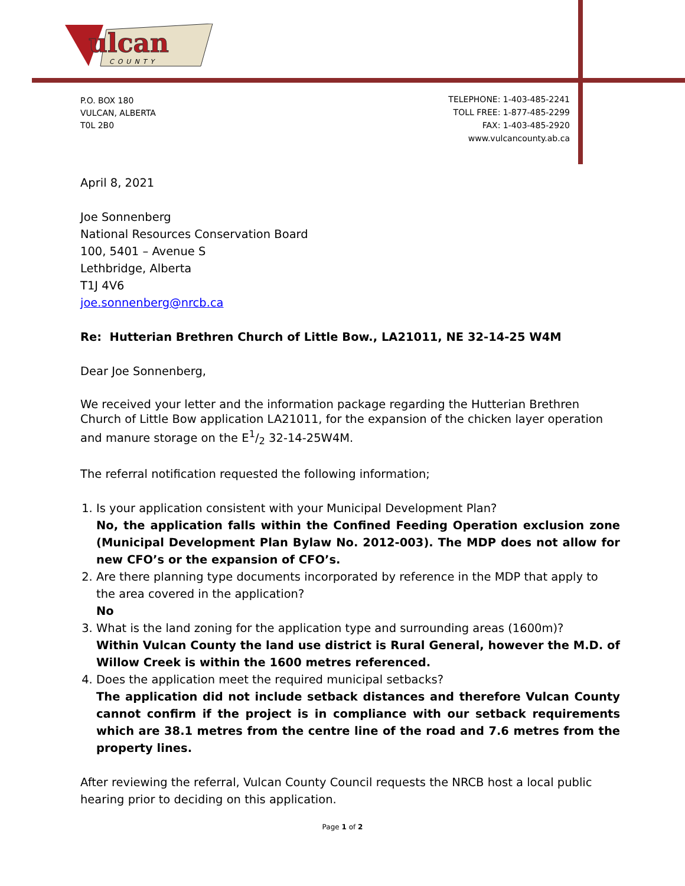ulcan
COUNTY
P.O. BOX 180
VULCAN, ALBERTA
T0L 2B0
TELEPHONE: 1-403-485-2241
TOLL FREE: 1-877-485-2299
FAX: 1-403-485-2920
www.vulcancounty.ab.ca
April 8, 2021
Joe Sonnenberg
National Resources Conservation Board
100, 5401 – Avenue S
Lethbridge, Alberta
T1J 4V6
joe.sonnenberg@nrcb.ca
Re: Hutterian Brethren Church of Little Bow., LA21011, NE 32-14-25 W4M
Dear Joe Sonnenberg,
We received your letter and the information package regarding the Hutterian Brethren Church of Little Bow application LA21011, for the expansion of the chicken layer operation and manure storage on the E1/2 32-14-25W4M.
The referral notification requested the following information;
1. Is your application consistent with your Municipal Development Plan?
No, the application falls within the Confined Feeding Operation exclusion zone (Municipal Development Plan Bylaw No. 2012-003). The MDP does not allow for new CFO’s or the expansion of CFO’s.
2. Are there planning type documents incorporated by reference in the MDP that apply to the area covered in the application?
No
3. What is the land zoning for the application type and surrounding areas (1600m)?
Within Vulcan County the land use district is Rural General, however the M.D. of Willow Creek is within the 1600 metres referenced.
4. Does the application meet the required municipal setbacks?
The application did not include setback distances and therefore Vulcan County cannot confirm if the project is in compliance with our setback requirements which are 38.1 metres from the centre line of the road and 7.6 metres from the property lines.
After reviewing the referral, Vulcan County Council requests the NRCB host a local public hearing prior to deciding on this application.
Page 1 of 2